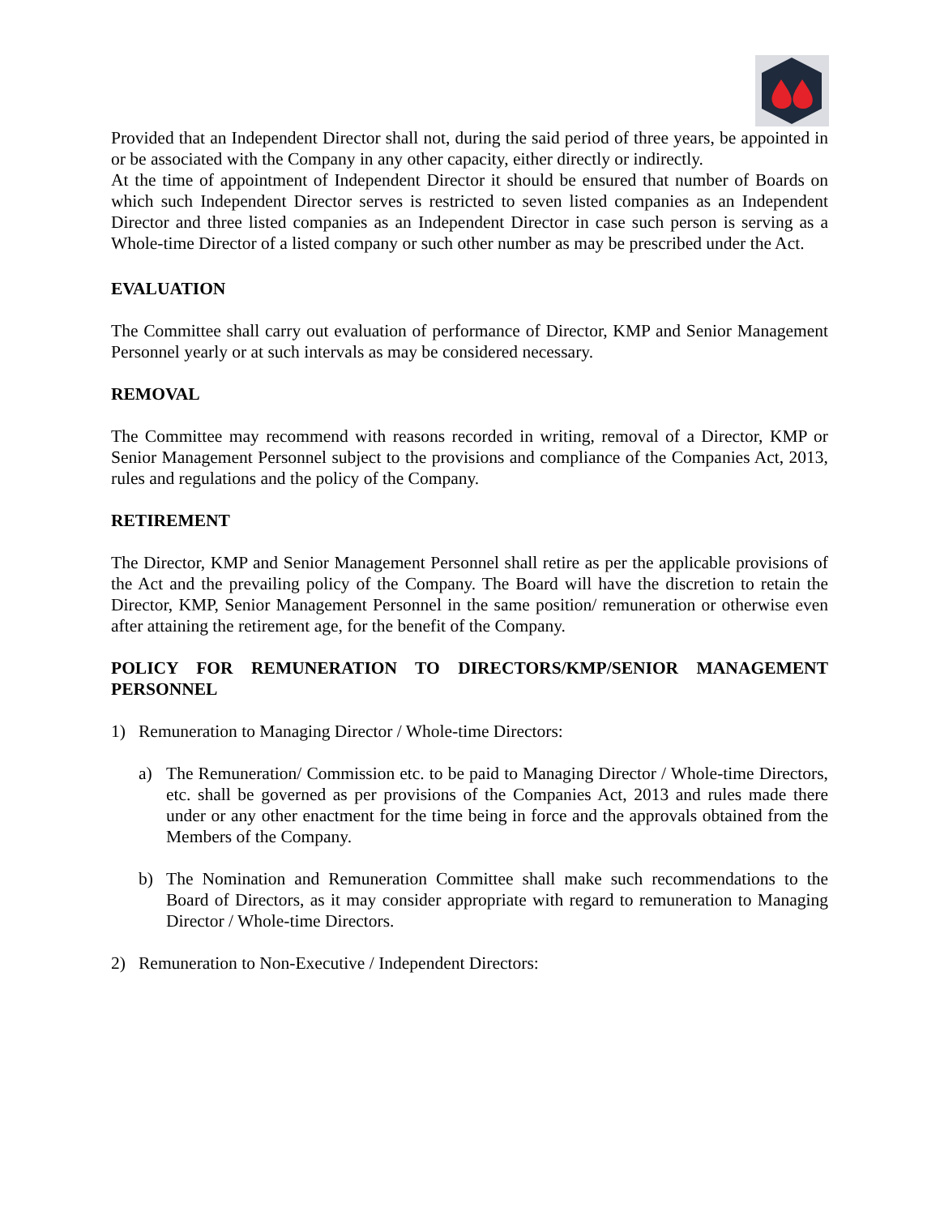Provided that an Independent Director shall not, during the said period of three years, be appointed in or be associated with the Company in any other capacity, either directly or indirectly.
At the time of appointment of Independent Director it should be ensured that number of Boards on which such Independent Director serves is restricted to seven listed companies as an Independent Director and three listed companies as an Independent Director in case such person is serving as a Whole-time Director of a listed company or such other number as may be prescribed under the Act.
EVALUATION
The Committee shall carry out evaluation of performance of Director, KMP and Senior Management Personnel yearly or at such intervals as may be considered necessary.
REMOVAL
The Committee may recommend with reasons recorded in writing, removal of a Director, KMP or Senior Management Personnel subject to the provisions and compliance of the Companies Act, 2013, rules and regulations and the policy of the Company.
RETIREMENT
The Director, KMP and Senior Management Personnel shall retire as per the applicable provisions of the Act and the prevailing policy of the Company. The Board will have the discretion to retain the Director, KMP, Senior Management Personnel in the same position/ remuneration or otherwise even after attaining the retirement age, for the benefit of the Company.
POLICY FOR REMUNERATION TO DIRECTORS/KMP/SENIOR MANAGEMENT PERSONNEL
1) Remuneration to Managing Director / Whole-time Directors:
a) The Remuneration/ Commission etc. to be paid to Managing Director / Whole-time Directors, etc. shall be governed as per provisions of the Companies Act, 2013 and rules made there under or any other enactment for the time being in force and the approvals obtained from the Members of the Company.
b) The Nomination and Remuneration Committee shall make such recommendations to the Board of Directors, as it may consider appropriate with regard to remuneration to Managing Director / Whole-time Directors.
2) Remuneration to Non-Executive / Independent Directors: